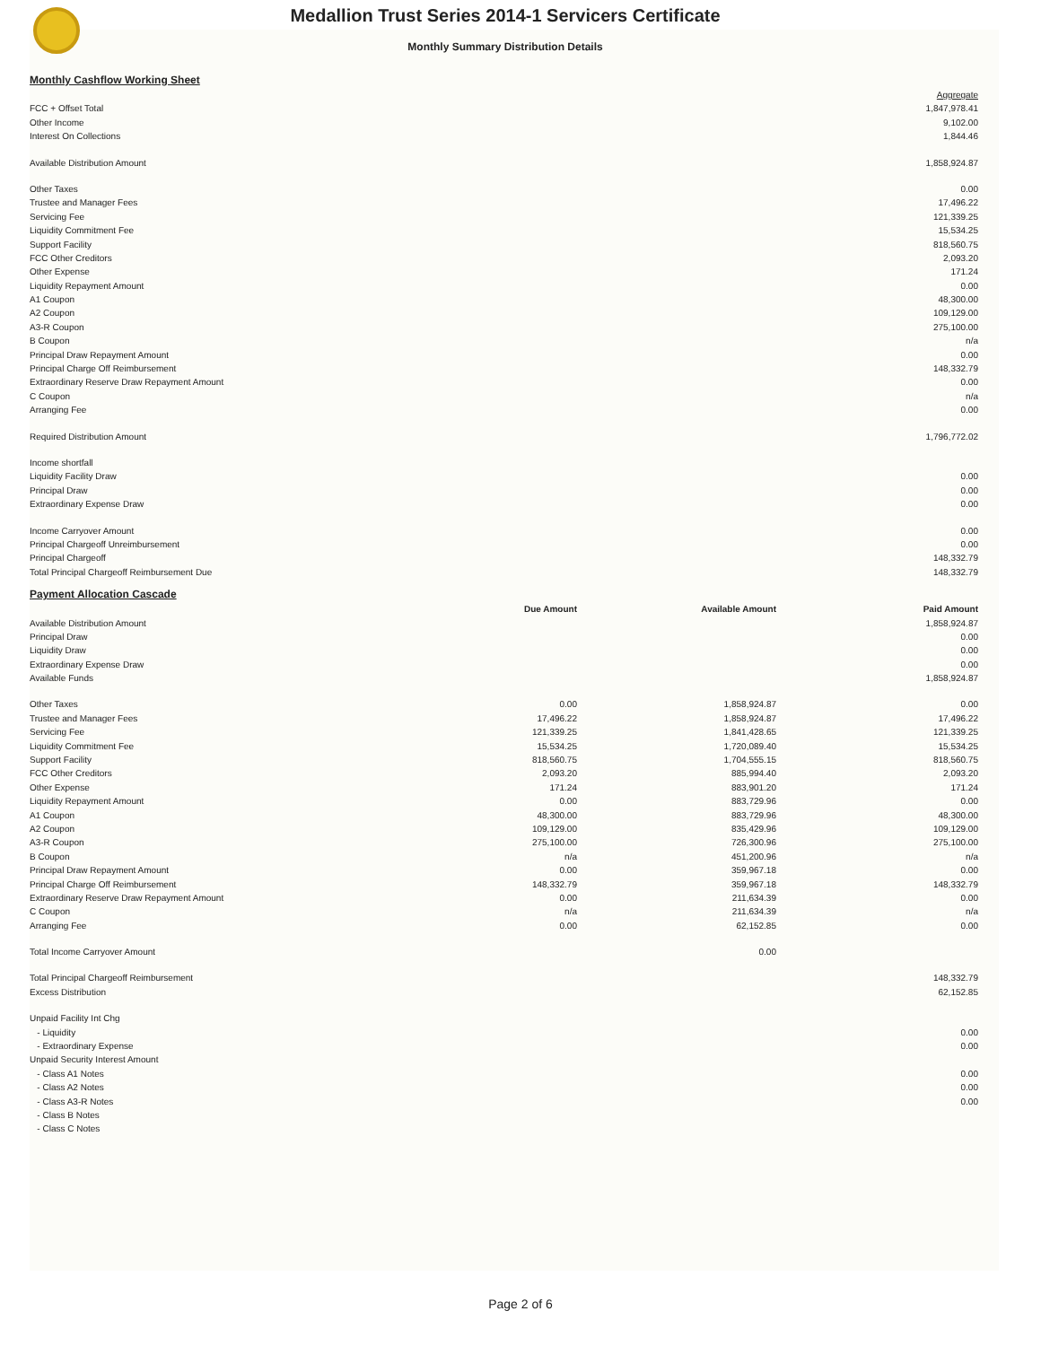Medallion Trust Series 2014-1 Servicers Certificate
Monthly Summary Distribution Details
Monthly Cashflow Working Sheet
| | Aggregate |
| FCC + Offset Total | 1,847,978.41 |
| Other Income | 9,102.00 |
| Interest On Collections | 1,844.46 |
| Available Distribution Amount | 1,858,924.87 |
| Other Taxes | 0.00 |
| Trustee and Manager Fees | 17,496.22 |
| Servicing Fee | 121,339.25 |
| Liquidity Commitment Fee | 15,534.25 |
| Support Facility | 818,560.75 |
| FCC Other Creditors | 2,093.20 |
| Other Expense | 171.24 |
| Liquidity Repayment Amount | 0.00 |
| A1 Coupon | 48,300.00 |
| A2 Coupon | 109,129.00 |
| A3-R Coupon | 275,100.00 |
| B Coupon | n/a |
| Principal Draw Repayment Amount | 0.00 |
| Principal Charge Off Reimbursement | 148,332.79 |
| Extraordinary Reserve Draw Repayment Amount | 0.00 |
| C Coupon | n/a |
| Arranging Fee | 0.00 |
| Required Distribution Amount | 1,796,772.02 |
| Income shortfall | |
| Liquidity Facility Draw | 0.00 |
| Principal Draw | 0.00 |
| Extraordinary Expense Draw | 0.00 |
| Income Carryover Amount | 0.00 |
| Principal Chargeoff Unreimbursement | 0.00 |
| Principal Chargeoff | 148,332.79 |
| Total Principal Chargeoff Reimbursement Due | 148,332.79 |
Payment Allocation Cascade
| | Due Amount | Available Amount | Paid Amount |
| --- | --- | --- | --- |
| Available Distribution Amount | | | 1,858,924.87 |
| Principal Draw | | | 0.00 |
| Liquidity Draw | | | 0.00 |
| Extraordinary Expense Draw | | | 0.00 |
| Available Funds | | | 1,858,924.87 |
| Other Taxes | 0.00 | 1,858,924.87 | 0.00 |
| Trustee and Manager Fees | 17,496.22 | 1,858,924.87 | 17,496.22 |
| Servicing Fee | 121,339.25 | 1,841,428.65 | 121,339.25 |
| Liquidity Commitment Fee | 15,534.25 | 1,720,089.40 | 15,534.25 |
| Support Facility | 818,560.75 | 1,704,555.15 | 818,560.75 |
| FCC Other Creditors | 2,093.20 | 885,994.40 | 2,093.20 |
| Other Expense | 171.24 | 883,901.20 | 171.24 |
| Liquidity Repayment Amount | 0.00 | 883,729.96 | 0.00 |
| A1 Coupon | 48,300.00 | 883,729.96 | 48,300.00 |
| A2 Coupon | 109,129.00 | 835,429.96 | 109,129.00 |
| A3-R Coupon | 275,100.00 | 726,300.96 | 275,100.00 |
| B Coupon | n/a | 451,200.96 | n/a |
| Principal Draw Repayment Amount | 0.00 | 359,967.18 | 0.00 |
| Principal Charge Off Reimbursement | 148,332.79 | 359,967.18 | 148,332.79 |
| Extraordinary Reserve Draw Repayment Amount | 0.00 | 211,634.39 | 0.00 |
| C Coupon | n/a | 211,634.39 | n/a |
| Arranging Fee | 0.00 | 62,152.85 | 0.00 |
| Total Income Carryover Amount | | 0.00 | |
| Total Principal Chargeoff Reimbursement | | | 148,332.79 |
| Excess Distribution | | | 62,152.85 |
| Unpaid Facility Int Chg | | | |
| - Liquidity | | | 0.00 |
| - Extraordinary Expense | | | 0.00 |
| Unpaid Security Interest Amount | | | |
| - Class A1 Notes | | | 0.00 |
| - Class A2 Notes | | | 0.00 |
| - Class A3-R Notes | | | 0.00 |
| - Class B Notes | | | |
| - Class C Notes | | | |
Page 2 of 6